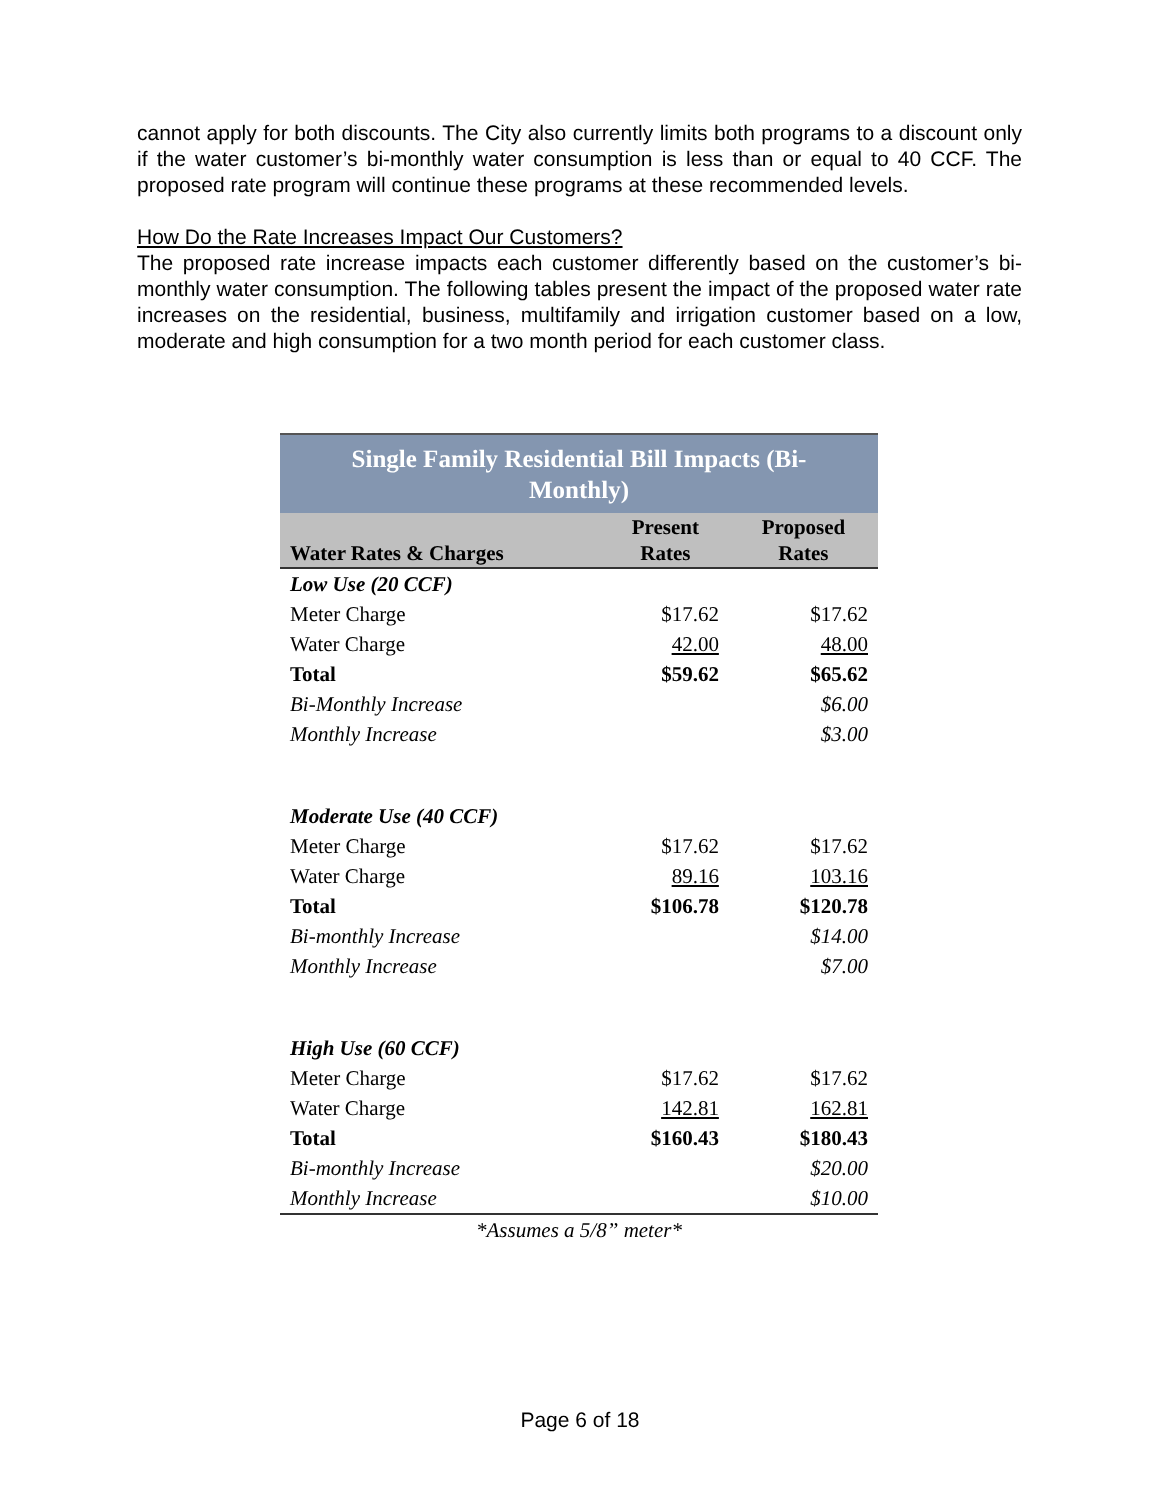cannot apply for both discounts. The City also currently limits both programs to a discount only if the water customer’s bi-monthly water consumption is less than or equal to 40 CCF. The proposed rate program will continue these programs at these recommended levels.
How Do the Rate Increases Impact Our Customers?
The proposed rate increase impacts each customer differently based on the customer’s bi-monthly water consumption. The following tables present the impact of the proposed water rate increases on the residential, business, multifamily and irrigation customer based on a low, moderate and high consumption for a two month period for each customer class.
| Single Family Residential Bill Impacts (Bi-Monthly) | | |
| --- | --- | --- |
| Water Rates & Charges | Present Rates | Proposed Rates |
| Low Use (20 CCF) | | |
| Meter Charge | $17.62 | $17.62 |
| Water Charge | 42.00 | 48.00 |
| Total | $59.62 | $65.62 |
| Bi-Monthly Increase | | $6.00 |
| Monthly Increase | | $3.00 |
| Moderate Use (40 CCF) | | |
| Meter Charge | $17.62 | $17.62 |
| Water Charge | 89.16 | 103.16 |
| Total | $106.78 | $120.78 |
| Bi-monthly Increase | | $14.00 |
| Monthly Increase | | $7.00 |
| High Use (60 CCF) | | |
| Meter Charge | $17.62 | $17.62 |
| Water Charge | 142.81 | 162.81 |
| Total | $160.43 | $180.43 |
| Bi-monthly Increase | | $20.00 |
| Monthly Increase | | $10.00 |
| *Assumes a 5/8” meter* | | |
Page 6 of 18